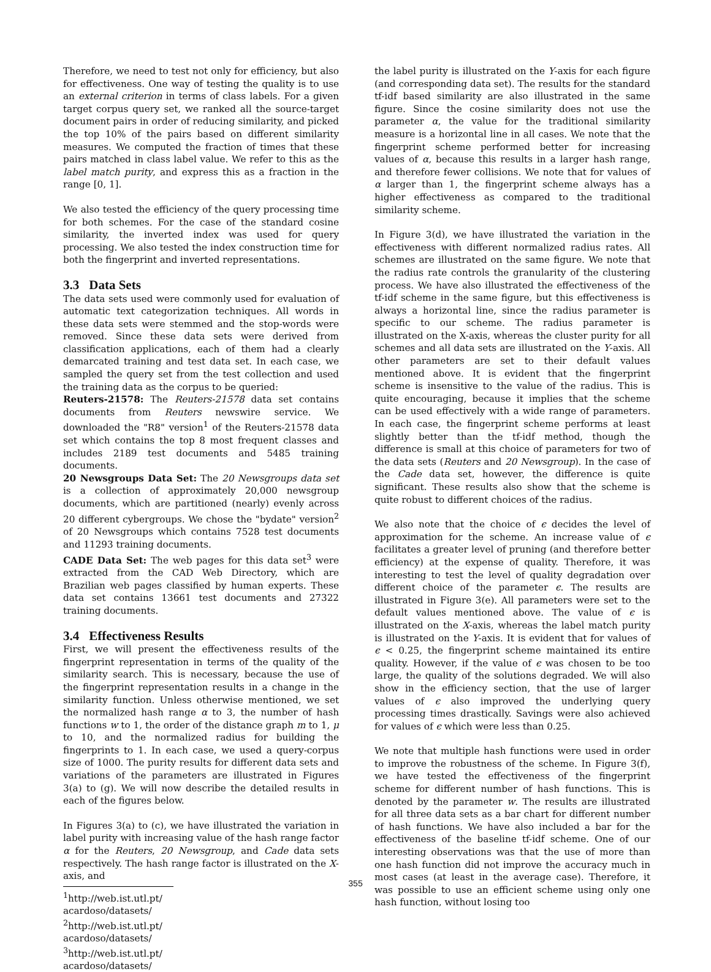Therefore, we need to test not only for efficiency, but also for effectiveness. One way of testing the quality is to use an external criterion in terms of class labels. For a given target corpus query set, we ranked all the source-target document pairs in order of reducing similarity, and picked the top 10% of the pairs based on different similarity measures. We computed the fraction of times that these pairs matched in class label value. We refer to this as the label match purity, and express this as a fraction in the range [0, 1].
We also tested the efficiency of the query processing time for both schemes. For the case of the standard cosine similarity, the inverted index was used for query processing. We also tested the index construction time for both the fingerprint and inverted representations.
3.3 Data Sets
The data sets used were commonly used for evaluation of automatic text categorization techniques. All words in these data sets were stemmed and the stop-words were removed. Since these data sets were derived from classification applications, each of them had a clearly demarcated training and test data set. In each case, we sampled the query set from the test collection and used the training data as the corpus to be queried:
Reuters-21578: The Reuters-21578 data set contains documents from Reuters newswire service. We downloaded the "R8" version<sup>1</sup> of the Reuters-21578 data set which contains the top 8 most frequent classes and includes 2189 test documents and 5485 training documents.
20 Newsgroups Data Set: The 20 Newsgroups data set is a collection of approximately 20,000 newsgroup documents, which are partitioned (nearly) evenly across 20 different cybergroups. We chose the "bydate" version<sup>2</sup> of 20 Newsgroups which contains 7528 test documents and 11293 training documents.
CADE Data Set: The web pages for this data set<sup>3</sup> were extracted from the CAD Web Directory, which are Brazilian web pages classified by human experts. These data set contains 13661 test documents and 27322 training documents.
3.4 Effectiveness Results
First, we will present the effectiveness results of the fingerprint representation in terms of the quality of the similarity search. This is necessary, because the use of the fingerprint representation results in a change in the similarity function. Unless otherwise mentioned, we set the normalized hash range α to 3, the number of hash functions w to 1, the order of the distance graph m to 1, μ to 10, and the normalized radius for building the fingerprints to 1. In each case, we used a query-corpus size of 1000. The purity results for different data sets and variations of the parameters are illustrated in Figures 3(a) to (g). We will now describe the detailed results in each of the figures below.
In Figures 3(a) to (c), we have illustrated the variation in label purity with increasing value of the hash range factor α for the Reuters, 20 Newsgroup, and Cade data sets respectively. The hash range factor is illustrated on the X-axis, and
<sup>1</sup> http://web.ist.utl.pt/ acardoso/datasets/
<sup>2</sup> http://web.ist.utl.pt/ acardoso/datasets/
<sup>3</sup> http://web.ist.utl.pt/ acardoso/datasets/
the label purity is illustrated on the Y-axis for each figure (and corresponding data set). The results for the standard tf-idf based similarity are also illustrated in the same figure. Since the cosine similarity does not use the parameter α, the value for the traditional similarity measure is a horizontal line in all cases. We note that the fingerprint scheme performed better for increasing values of α, because this results in a larger hash range, and therefore fewer collisions. We note that for values of α larger than 1, the fingerprint scheme always has a higher effectiveness as compared to the traditional similarity scheme.
In Figure 3(d), we have illustrated the variation in the effectiveness with different normalized radius rates. All schemes are illustrated on the same figure. We note that the radius rate controls the granularity of the clustering process. We have also illustrated the effectiveness of the tf-idf scheme in the same figure, but this effectiveness is always a horizontal line, since the radius parameter is specific to our scheme. The radius parameter is illustrated on the X-axis, whereas the cluster purity for all schemes and all data sets are illustrated on the Y-axis. All other parameters are set to their default values mentioned above. It is evident that the fingerprint scheme is insensitive to the value of the radius. This is quite encouraging, because it implies that the scheme can be used effectively with a wide range of parameters. In each case, the fingerprint scheme performs at least slightly better than the tf-idf method, though the difference is small at this choice of parameters for two of the data sets (Reuters and 20 Newsgroup). In the case of the Cade data set, however, the difference is quite significant. These results also show that the scheme is quite robust to different choices of the radius.
We also note that the choice of ϵ decides the level of approximation for the scheme. An increase value of ϵ facilitates a greater level of pruning (and therefore better efficiency) at the expense of quality. Therefore, it was interesting to test the level of quality degradation over different choice of the parameter ϵ. The results are illustrated in Figure 3(e). All parameters were set to the default values mentioned above. The value of ϵ is illustrated on the X-axis, whereas the label match purity is illustrated on the Y-axis. It is evident that for values of ϵ < 0.25, the fingerprint scheme maintained its entire quality. However, if the value of ϵ was chosen to be too large, the quality of the solutions degraded. We will also show in the efficiency section, that the use of larger values of ϵ also improved the underlying query processing times drastically. Savings were also achieved for values of ϵ which were less than 0.25.
We note that multiple hash functions were used in order to improve the robustness of the scheme. In Figure 3(f), we have tested the effectiveness of the fingerprint scheme for different number of hash functions. This is denoted by the parameter w. The results are illustrated for all three data sets as a bar chart for different number of hash functions. We have also included a bar for the effectiveness of the baseline tf-idf scheme. One of our interesting observations was that the use of more than one hash function did not improve the accuracy much in most cases (at least in the average case). Therefore, it was possible to use an efficient scheme using only one hash function, without losing too
355